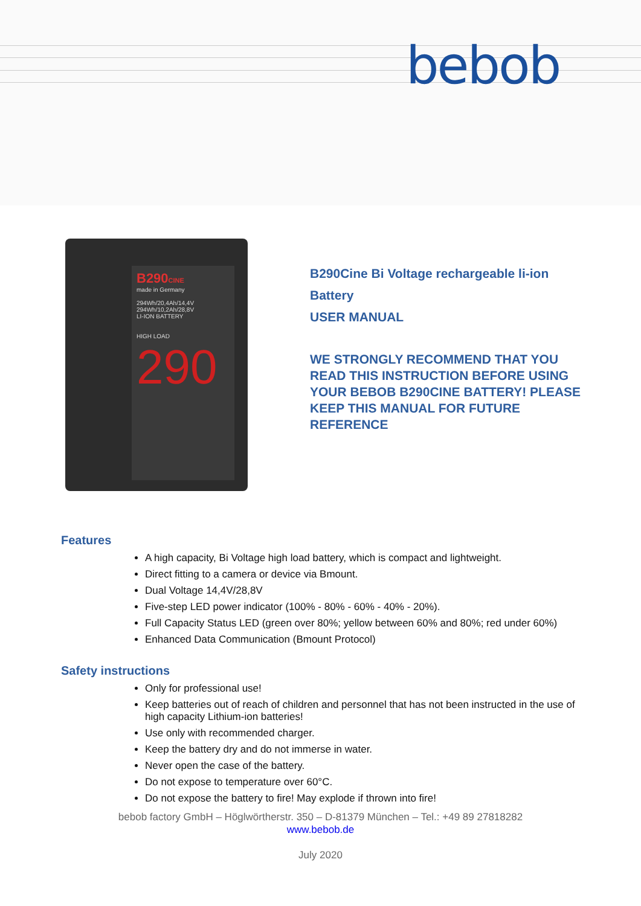bebob
B290CINE
made in Germany
294Wh/20,4Ah/14,4V
294Wh/10,2Ah/28,8V
LI-ION BATTERY
HIGH LOAD
290
B290Cine Bi Voltage rechargeable li-ion
Battery
USER MANUAL
WE STRONGLY RECOMMEND THAT YOU
READ THIS INSTRUCTION BEFORE USING
YOUR BEBOB B290CINE BATTERY! PLEASE
KEEP THIS MANUAL FOR FUTURE
REFERENCE
Features
A high capacity, Bi Voltage high load battery, which is compact and lightweight.
Direct fitting to a camera or device via Bmount.
Dual Voltage 14,4V/28,8V
Five-step LED power indicator (100% - 80% - 60% - 40% - 20%).
Full Capacity Status LED (green over 80%; yellow between 60% and 80%; red under 60%)
Enhanced Data Communication (Bmount Protocol)
Safety instructions
Only for professional use!
Keep batteries out of reach of children and personnel that has not been instructed in the use of high capacity Lithium-ion batteries!
Use only with recommended charger.
Keep the battery dry and do not immerse in water.
Never open the case of the battery.
Do not expose to temperature over 60°C.
Do not expose the battery to fire! May explode if thrown into fire!
bebob factory GmbH – Höglwörtherstr. 350 – D-81379 München – Tel.: +49 89 27818282
www.bebob.de
July 2020